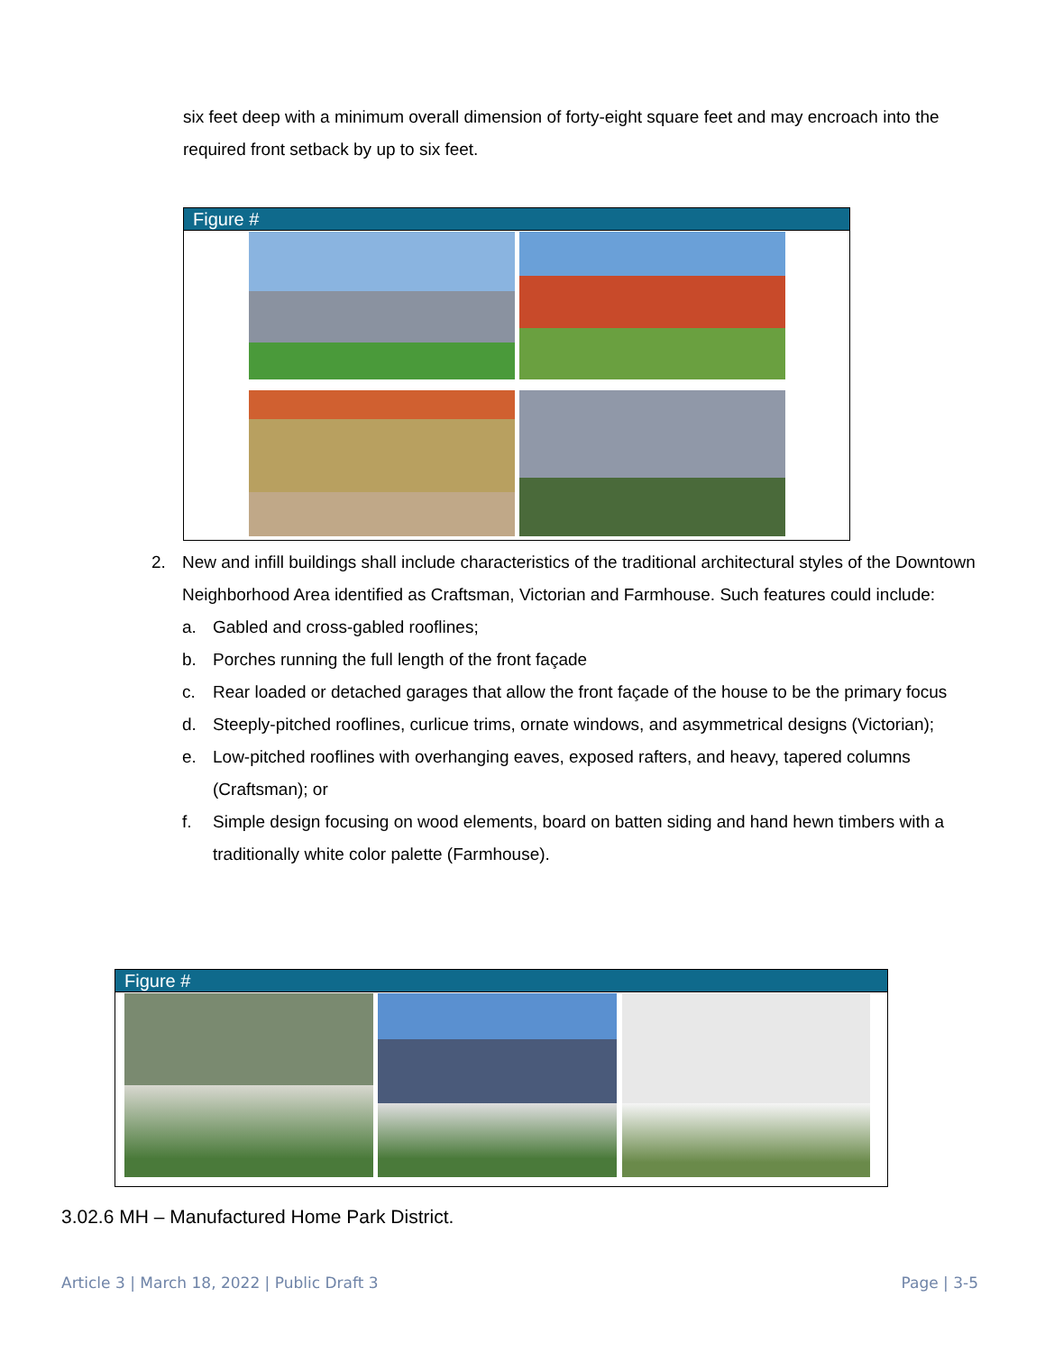six feet deep with a minimum overall dimension of forty-eight square feet and may encroach into the required front setback by up to six feet.
Figure #
2. New and infill buildings shall include characteristics of the traditional architectural styles of the Downtown Neighborhood Area identified as Craftsman, Victorian and Farmhouse. Such features could include:
a. Gabled and cross-gabled rooflines;
b. Porches running the full length of the front façade
c. Rear loaded or detached garages that allow the front façade of the house to be the primary focus
d. Steeply-pitched rooflines, curlicue trims, ornate windows, and asymmetrical designs (Victorian);
e. Low-pitched rooflines with overhanging eaves, exposed rafters, and heavy, tapered columns (Craftsman); or
f. Simple design focusing on wood elements, board on batten siding and hand hewn timbers with a traditionally white color palette (Farmhouse).
Figure #
3.02.6 MH – Manufactured Home Park District.
Article 3 | March 18, 2022 | Public Draft 3 Page | 3-5